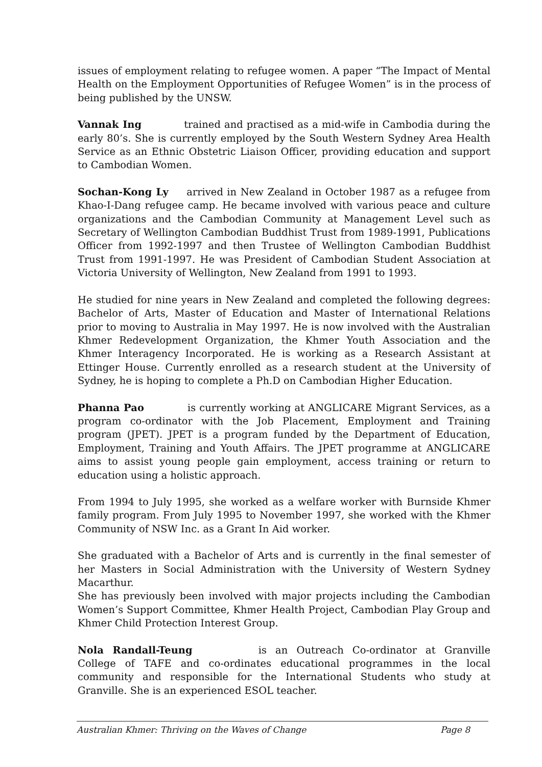issues of employment relating to refugee women. A paper “The Impact of Mental Health on the Employment Opportunities of Refugee Women” is in the process of being published by the UNSW.
Vannak Ing trained and practised as a mid-wife in Cambodia during the early 80’s. She is currently employed by the South Western Sydney Area Health Service as an Ethnic Obstetric Liaison Officer, providing education and support to Cambodian Women.
Sochan-Kong Ly arrived in New Zealand in October 1987 as a refugee from Khao-I-Dang refugee camp. He became involved with various peace and culture organizations and the Cambodian Community at Management Level such as Secretary of Wellington Cambodian Buddhist Trust from 1989-1991, Publications Officer from 1992-1997 and then Trustee of Wellington Cambodian Buddhist Trust from 1991-1997. He was President of Cambodian Student Association at Victoria University of Wellington, New Zealand from 1991 to 1993.
He studied for nine years in New Zealand and completed the following degrees: Bachelor of Arts, Master of Education and Master of International Relations prior to moving to Australia in May 1997. He is now involved with the Australian Khmer Redevelopment Organization, the Khmer Youth Association and the Khmer Interagency Incorporated. He is working as a Research Assistant at Ettinger House. Currently enrolled as a research student at the University of Sydney, he is hoping to complete a Ph.D on Cambodian Higher Education.
Phanna Pao is currently working at ANGLICARE Migrant Services, as a program co-ordinator with the Job Placement, Employment and Training program (JPET). JPET is a program funded by the Department of Education, Employment, Training and Youth Affairs. The JPET programme at ANGLICARE aims to assist young people gain employment, access training or return to education using a holistic approach.
From 1994 to July 1995, she worked as a welfare worker with Burnside Khmer family program. From July 1995 to November 1997, she worked with the Khmer Community of NSW Inc. as a Grant In Aid worker.
She graduated with a Bachelor of Arts and is currently in the final semester of her Masters in Social Administration with the University of Western Sydney Macarthur.
She has previously been involved with major projects including the Cambodian Women’s Support Committee, Khmer Health Project, Cambodian Play Group and Khmer Child Protection Interest Group.
Nola Randall-Teung is an Outreach Co-ordinator at Granville College of TAFE and co-ordinates educational programmes in the local community and responsible for the International Students who study at Granville. She is an experienced ESOL teacher.
Australian Khmer: Thriving on the Waves of Change Page 8